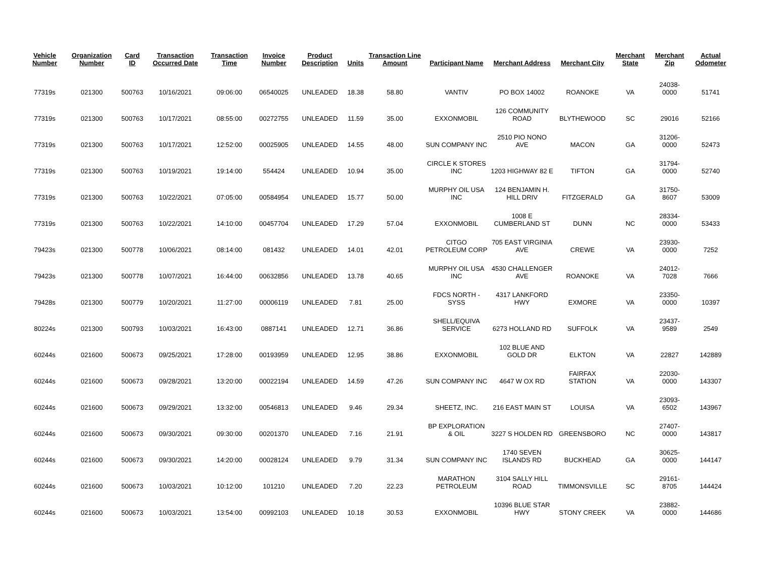| Vehicle Number | Organization Number | Card ID | Transaction Occurred Date | Transaction Time | Invoice Number | Product Description | Units | Transaction Line Amount | Participant Name | Merchant Address | Merchant City | Merchant State | Merchant Zip | Actual Odometer |
| --- | --- | --- | --- | --- | --- | --- | --- | --- | --- | --- | --- | --- | --- | --- |
| 77319s | 021300 | 500763 | 10/16/2021 | 09:06:00 | 06540025 | UNLEADED | 18.38 | 58.80 | VANTIV | PO BOX 14002 | ROANOKE | VA | 24038-0000 | 51741 |
| 77319s | 021300 | 500763 | 10/17/2021 | 08:55:00 | 00272755 | UNLEADED | 11.59 | 35.00 | EXXONMOBIL | 126 COMMUNITY ROAD | BLYTHEWOOD | SC | 29016 | 52166 |
| 77319s | 021300 | 500763 | 10/17/2021 | 12:52:00 | 00025905 | UNLEADED | 14.55 | 48.00 | SUN COMPANY INC | 2510 PIO NONO AVE | MACON | GA | 31206-0000 | 52473 |
| 77319s | 021300 | 500763 | 10/19/2021 | 19:14:00 | 554424 | UNLEADED | 10.94 | 35.00 | CIRCLE K STORES INC | 1203 HIGHWAY 82 E | TIFTON | GA | 31794-0000 | 52740 |
| 77319s | 021300 | 500763 | 10/22/2021 | 07:05:00 | 00584954 | UNLEADED | 15.77 | 50.00 | MURPHY OIL USA INC | 124 BENJAMIN H. HILL DRIV | FITZGERALD | GA | 31750-8607 | 53009 |
| 77319s | 021300 | 500763 | 10/22/2021 | 14:10:00 | 00457704 | UNLEADED | 17.29 | 57.04 | EXXONMOBIL | 1008 E CUMBERLAND ST | DUNN | NC | 28334-0000 | 53433 |
| 79423s | 021300 | 500778 | 10/06/2021 | 08:14:00 | 081432 | UNLEADED | 14.01 | 42.01 | CITGO PETROLEUM CORP | 705 EAST VIRGINIA AVE | CREWE | VA | 23930-0000 | 7252 |
| 79423s | 021300 | 500778 | 10/07/2021 | 16:44:00 | 00632856 | UNLEADED | 13.78 | 40.65 | MURPHY OIL USA INC | 4530 CHALLENGER AVE | ROANOKE | VA | 24012-7028 | 7666 |
| 79428s | 021300 | 500779 | 10/20/2021 | 11:27:00 | 00006119 | UNLEADED | 7.81 | 25.00 | FDCS NORTH - SYSS | 4317 LANKFORD HWY | EXMORE | VA | 23350-0000 | 10397 |
| 80224s | 021300 | 500793 | 10/03/2021 | 16:43:00 | 0887141 | UNLEADED | 12.71 | 36.86 | SHELL/EQUIVA SERVICE | 6273 HOLLAND RD | SUFFOLK | VA | 23437-9589 | 2549 |
| 60244s | 021600 | 500673 | 09/25/2021 | 17:28:00 | 00193959 | UNLEADED | 12.95 | 38.86 | EXXONMOBIL | 102 BLUE AND GOLD DR | ELKTON | VA | 22827 | 142889 |
| 60244s | 021600 | 500673 | 09/28/2021 | 13:20:00 | 00022194 | UNLEADED | 14.59 | 47.26 | SUN COMPANY INC | 4647 W OX RD | FAIRFAX STATION | VA | 22030-0000 | 143307 |
| 60244s | 021600 | 500673 | 09/29/2021 | 13:32:00 | 00546813 | UNLEADED | 9.46 | 29.34 | SHEETZ, INC. | 216 EAST MAIN ST | LOUISA | VA | 23093-6502 | 143967 |
| 60244s | 021600 | 500673 | 09/30/2021 | 09:30:00 | 00201370 | UNLEADED | 7.16 | 21.91 | BP EXPLORATION & OIL | 3227 S HOLDEN RD | GREENSBORO | NC | 27407-0000 | 143817 |
| 60244s | 021600 | 500673 | 09/30/2021 | 14:20:00 | 00028124 | UNLEADED | 9.79 | 31.34 | SUN COMPANY INC | 1740 SEVEN ISLANDS RD | BUCKHEAD | GA | 30625-0000 | 144147 |
| 60244s | 021600 | 500673 | 10/03/2021 | 10:12:00 | 101210 | UNLEADED | 7.20 | 22.23 | MARATHON PETROLEUM | 3104 SALLY HILL ROAD | TIMMONSVILLE | SC | 29161-8705 | 144424 |
| 60244s | 021600 | 500673 | 10/03/2021 | 13:54:00 | 00992103 | UNLEADED | 10.18 | 30.53 | EXXONMOBIL | 10396 BLUE STAR HWY | STONY CREEK | VA | 23882-0000 | 144686 |